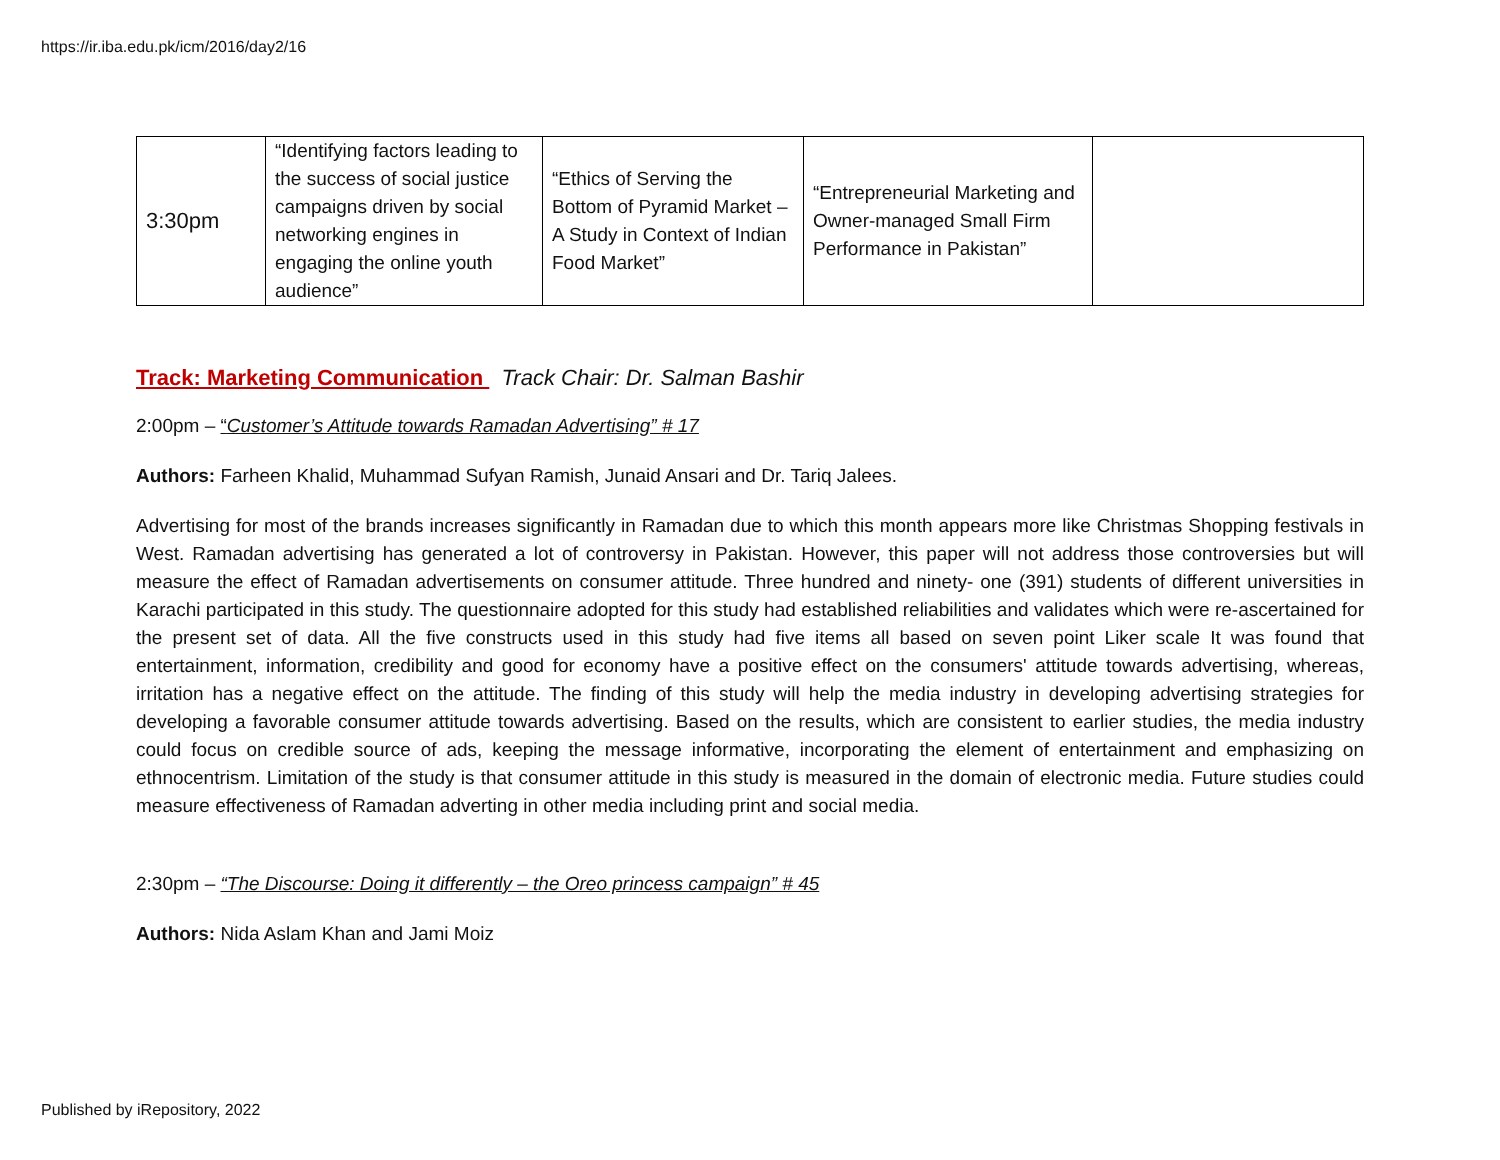https://ir.iba.edu.pk/icm/2016/day2/16
| 3:30pm | “Identifying factors leading to the success of social justice campaigns driven by social networking engines in engaging the online youth audience” | “Ethics of Serving the Bottom of Pyramid Market – A Study in Context of Indian Food Market” | “Entrepreneurial Marketing and Owner-managed Small Firm Performance in Pakistan” | |
Track: Marketing Communication Track Chair: Dr. Salman Bashir
2:00pm – “Customer’s Attitude towards Ramadan Advertising” # 17
Authors: Farheen Khalid, Muhammad Sufyan Ramish, Junaid Ansari and Dr. Tariq Jalees.
Advertising for most of the brands increases significantly in Ramadan due to which this month appears more like Christmas Shopping festivals in West. Ramadan advertising has generated a lot of controversy in Pakistan. However, this paper will not address those controversies but will measure the effect of Ramadan advertisements on consumer attitude. Three hundred and ninety- one (391) students of different universities in Karachi participated in this study. The questionnaire adopted for this study had established reliabilities and validates which were re-ascertained for the present set of data. All the five constructs used in this study had five items all based on seven point Liker scale It was found that entertainment, information, credibility and good for economy have a positive effect on the consumers' attitude towards advertising, whereas, irritation has a negative effect on the attitude. The finding of this study will help the media industry in developing advertising strategies for developing a favorable consumer attitude towards advertising. Based on the results, which are consistent to earlier studies, the media industry could focus on credible source of ads, keeping the message informative, incorporating the element of entertainment and emphasizing on ethnocentrism. Limitation of the study is that consumer attitude in this study is measured in the domain of electronic media. Future studies could measure effectiveness of Ramadan adverting in other media including print and social media.
2:30pm – “The Discourse: Doing it differently – the Oreo princess campaign” # 45
Authors: Nida Aslam Khan and Jami Moiz
Published by iRepository, 2022